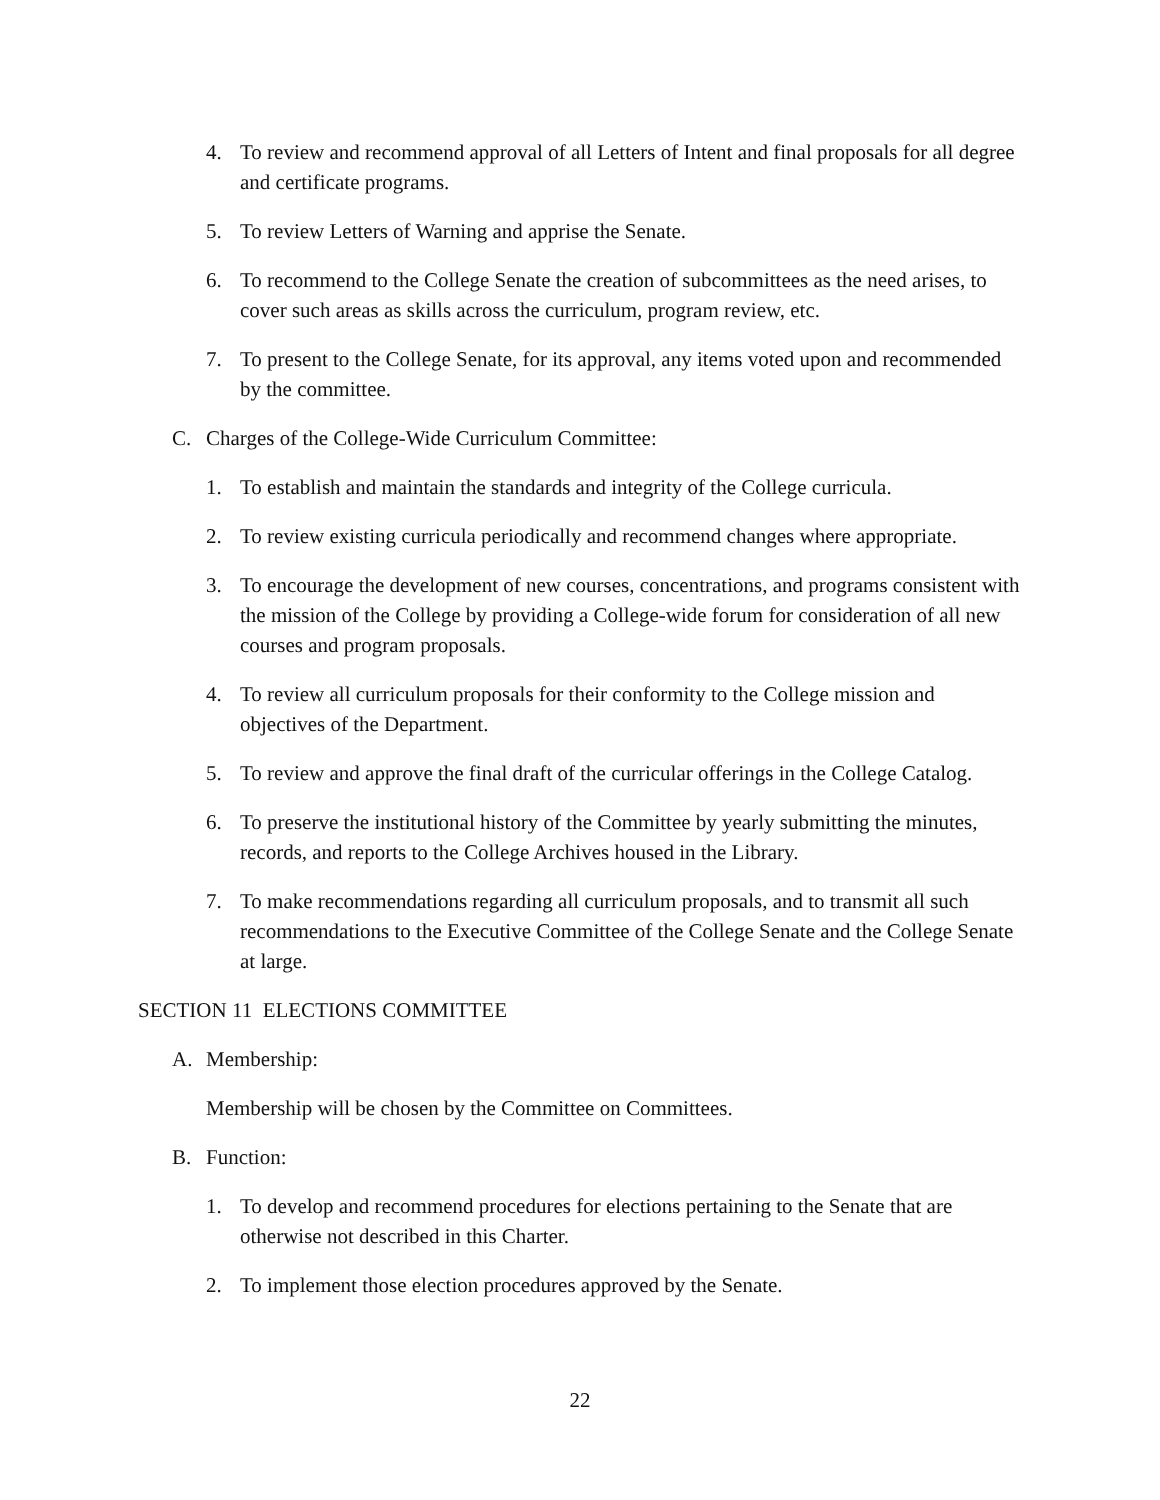4. To review and recommend approval of all Letters of Intent and final proposals for all degree and certificate programs.
5. To review Letters of Warning and apprise the Senate.
6. To recommend to the College Senate the creation of subcommittees as the need arises, to cover such areas as skills across the curriculum, program review, etc.
7. To present to the College Senate, for its approval, any items voted upon and recommended by the committee.
C. Charges of the College-Wide Curriculum Committee:
1. To establish and maintain the standards and integrity of the College curricula.
2. To review existing curricula periodically and recommend changes where appropriate.
3. To encourage the development of new courses, concentrations, and programs consistent with the mission of the College by providing a College-wide forum for consideration of all new courses and program proposals.
4. To review all curriculum proposals for their conformity to the College mission and objectives of the Department.
5. To review and approve the final draft of the curricular offerings in the College Catalog.
6. To preserve the institutional history of the Committee by yearly submitting the minutes, records, and reports to the College Archives housed in the Library.
7. To make recommendations regarding all curriculum proposals, and to transmit all such recommendations to the Executive Committee of the College Senate and the College Senate at large.
SECTION 11 ELECTIONS COMMITTEE
A. Membership:
Membership will be chosen by the Committee on Committees.
B. Function:
1. To develop and recommend procedures for elections pertaining to the Senate that are otherwise not described in this Charter.
2. To implement those election procedures approved by the Senate.
22